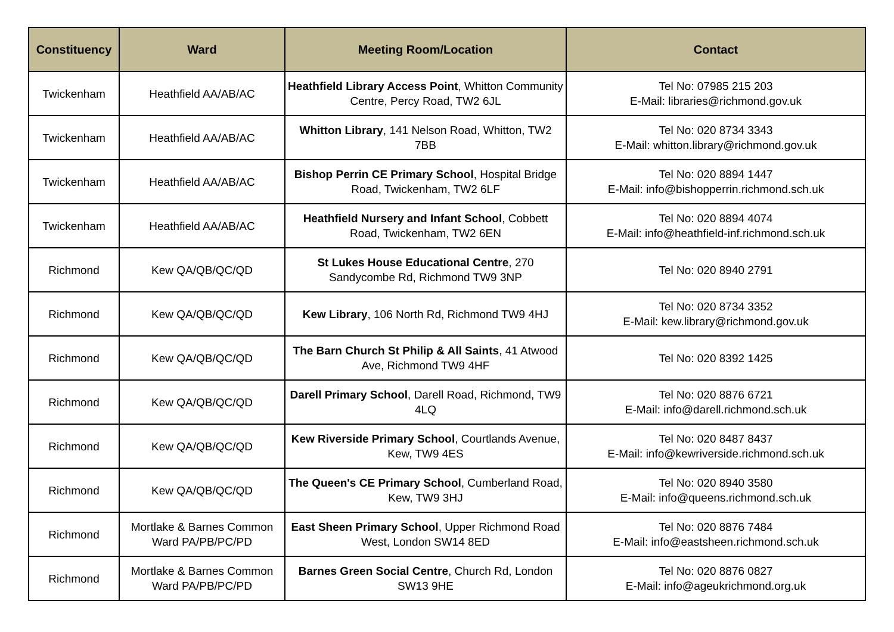| Constituency | Ward | Meeting Room/Location | Contact |
| --- | --- | --- | --- |
| Twickenham | Heathfield AA/AB/AC | Heathfield Library Access Point , Whitton Community Centre, Percy Road, TW2 6JL | Tel No: 07985 215 203 E-Mail: libraries@richmond.gov.uk |
| Twickenham | Heathfield AA/AB/AC | Whitton Library , 141 Nelson Road, Whitton, TW2 7BB | Tel No: 020 8734 3343 E-Mail: whitton.library@richmond.gov.uk |
| Twickenham | Heathfield AA/AB/AC | Bishop Perrin CE Primary School , Hospital Bridge Road, Twickenham, TW2 6LF | Tel No: 020 8894 1447 E-Mail: info@bishopperrin.richmond.sch.uk |
| Twickenham | Heathfield AA/AB/AC | Heathfield Nursery and Infant School , Cobbett Road, Twickenham, TW2 6EN | Tel No: 020 8894 4074 E-Mail: info@heathfield-inf.richmond.sch.uk |
| Richmond | Kew QA/QB/QC/QD | St Lukes House Educational Centre , 270 Sandycombe Rd, Richmond TW9 3NP | Tel No: 020 8940 2791 |
| Richmond | Kew QA/QB/QC/QD | Kew Library , 106 North Rd, Richmond TW9 4HJ | Tel No: 020 8734 3352 E-Mail: kew.library@richmond.gov.uk |
| Richmond | Kew QA/QB/QC/QD | The Barn Church St Philip & All Saints , 41 Atwood Ave, Richmond TW9 4HF | Tel No: 020 8392 1425 |
| Richmond | Kew QA/QB/QC/QD | Darell Primary School , Darell Road, Richmond, TW9 4LQ | Tel No: 020 8876 6721 E-Mail: info@darell.richmond.sch.uk |
| Richmond | Kew QA/QB/QC/QD | Kew Riverside Primary School , Courtlands Avenue, Kew, TW9 4ES | Tel No: 020 8487 8437 E-Mail: info@kewriverside.richmond.sch.uk |
| Richmond | Kew QA/QB/QC/QD | The Queen's CE Primary School , Cumberland Road, Kew, TW9 3HJ | Tel No: 020 8940 3580 E-Mail: info@queens.richmond.sch.uk |
| Richmond | Mortlake & Barnes Common Ward PA/PB/PC/PD | East Sheen Primary School , Upper Richmond Road West, London SW14 8ED | Tel No: 020 8876 7484 E-Mail: info@eastsheen.richmond.sch.uk |
| Richmond | Mortlake & Barnes Common Ward PA/PB/PC/PD | Barnes Green Social Centre , Church Rd, London SW13 9HE | Tel No: 020 8876 0827 E-Mail: info@ageukrichmond.org.uk |